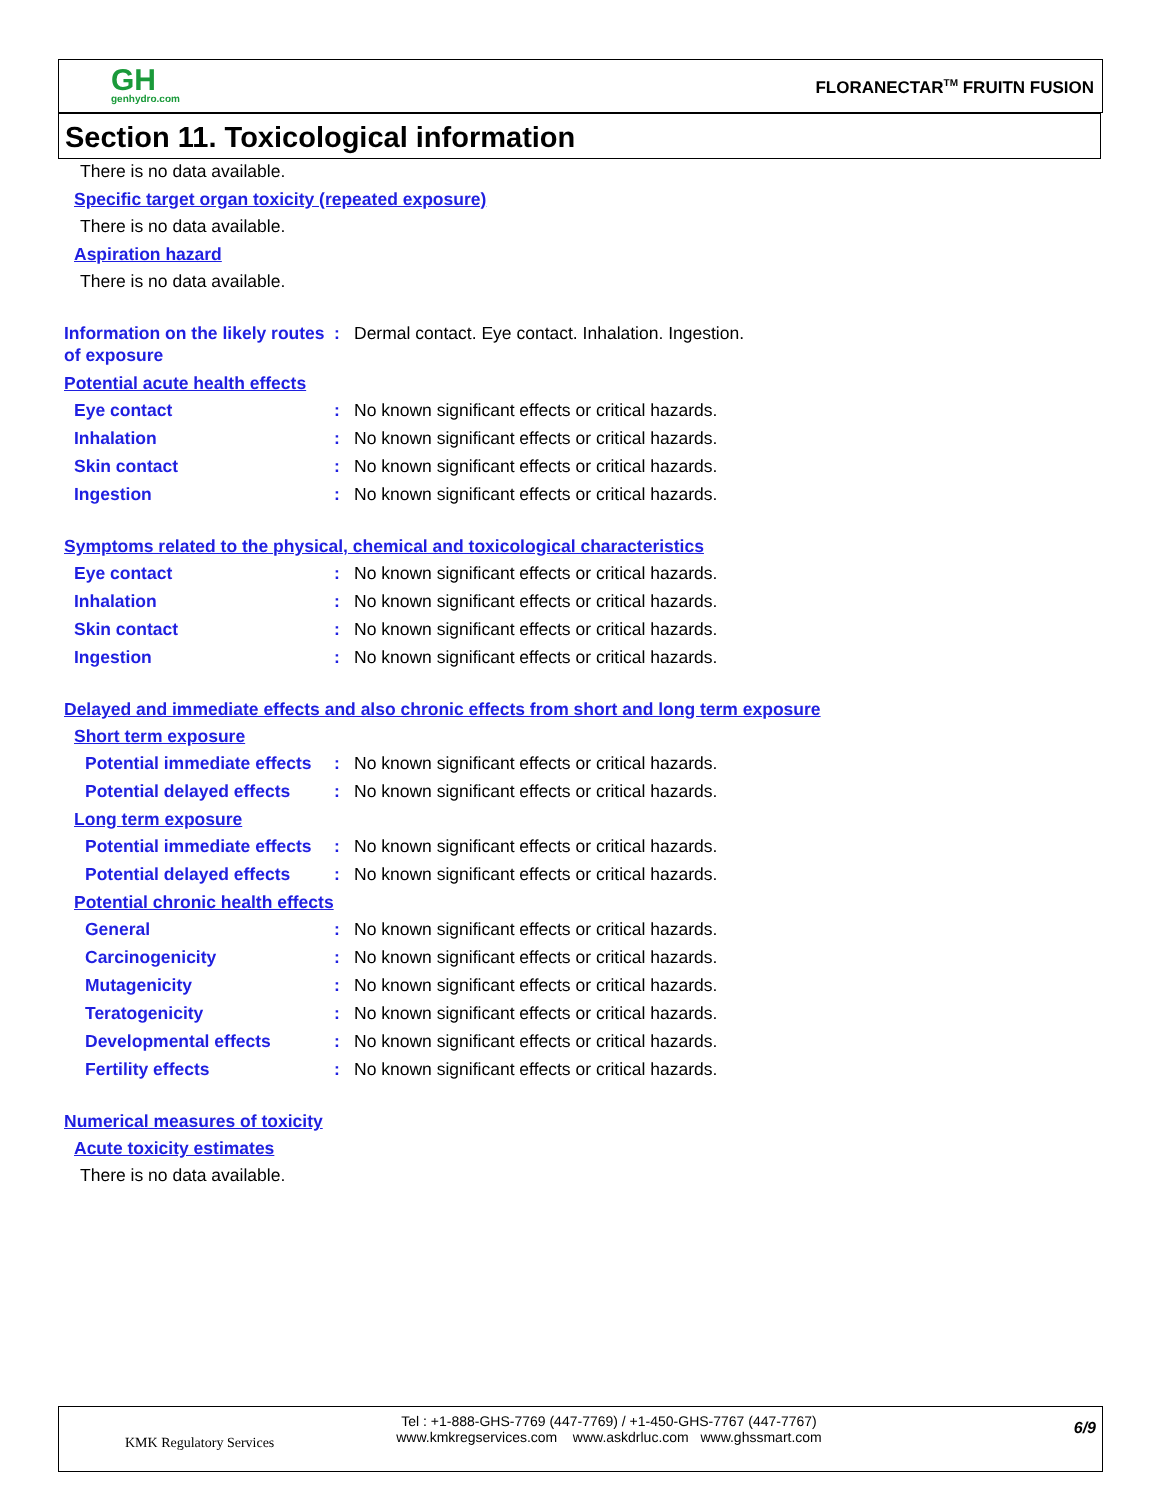GH
genhydro.com
FLORANECTAR<sup>TM</sup> FRUITN FUSION
Section 11. Toxicological information
There is no data available.
Specific target organ toxicity (repeated exposure)
There is no data available.
Aspiration hazard
There is no data available.
Information on the likely routes of exposure
: Dermal contact. Eye contact. Inhalation. Ingestion.
Potential acute health effects
Eye contact : No known significant effects or critical hazards.
Inhalation : No known significant effects or critical hazards.
Skin contact : No known significant effects or critical hazards.
Ingestion : No known significant effects or critical hazards.
Symptoms related to the physical, chemical and toxicological characteristics
Eye contact : No known significant effects or critical hazards.
Inhalation : No known significant effects or critical hazards.
Skin contact : No known significant effects or critical hazards.
Ingestion : No known significant effects or critical hazards.
Delayed and immediate effects and also chronic effects from short and long term exposure
Short term exposure
Potential immediate effects
: No known significant effects or critical hazards.
Potential delayed effects : No known significant effects or critical hazards.
Long term exposure
Potential immediate effects
: No known significant effects or critical hazards.
Potential delayed effects : No known significant effects or critical hazards.
Potential chronic health effects
General : No known significant effects or critical hazards.
Carcinogenicity : No known significant effects or critical hazards.
Mutagenicity : No known significant effects or critical hazards.
Teratogenicity : No known significant effects or critical hazards.
Developmental effects : No known significant effects or critical hazards.
Fertility effects : No known significant effects or critical hazards.
Numerical measures of toxicity
Acute toxicity estimates
There is no data available.
KMK Regulatory Services
Tel : +1-888-GHS-7769 (447-7769) / +1-450-GHS-7767 (447-7767)
www.kmkregservices.com www.askdrluc.com www.ghssmart.com
6/9